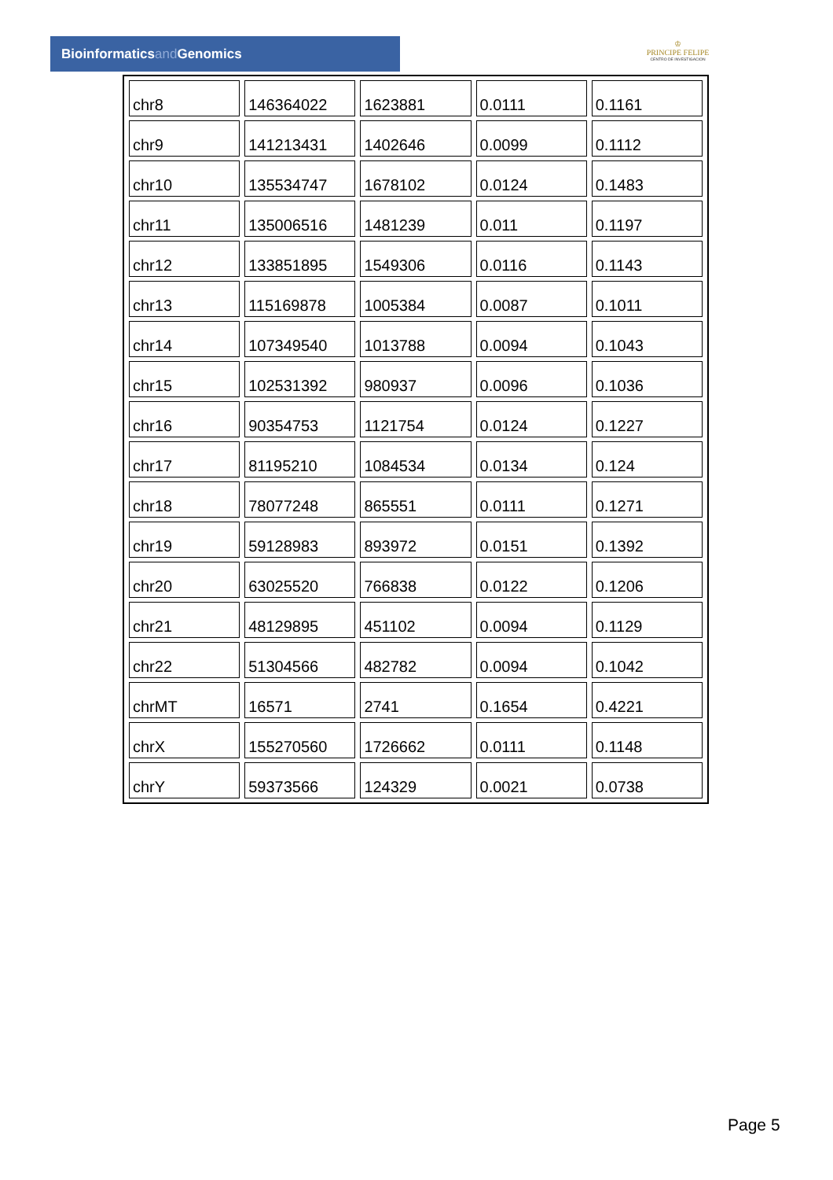Bioinformaticsand Genomics
♔
PRINCIPE FELIPE
CENTRO DE INVESTIGACION
| chr8 | 146364022 | 1623881 | 0.0111 | 0.1161 |
| chr9 | 141213431 | 1402646 | 0.0099 | 0.1112 |
| chr10 | 135534747 | 1678102 | 0.0124 | 0.1483 |
| chr11 | 135006516 | 1481239 | 0.011 | 0.1197 |
| chr12 | 133851895 | 1549306 | 0.0116 | 0.1143 |
| chr13 | 115169878 | 1005384 | 0.0087 | 0.1011 |
| chr14 | 107349540 | 1013788 | 0.0094 | 0.1043 |
| chr15 | 102531392 | 980937 | 0.0096 | 0.1036 |
| chr16 | 90354753 | 1121754 | 0.0124 | 0.1227 |
| chr17 | 81195210 | 1084534 | 0.0134 | 0.124 |
| chr18 | 78077248 | 865551 | 0.0111 | 0.1271 |
| chr19 | 59128983 | 893972 | 0.0151 | 0.1392 |
| chr20 | 63025520 | 766838 | 0.0122 | 0.1206 |
| chr21 | 48129895 | 451102 | 0.0094 | 0.1129 |
| chr22 | 51304566 | 482782 | 0.0094 | 0.1042 |
| chrMT | 16571 | 2741 | 0.1654 | 0.4221 |
| chrX | 155270560 | 1726662 | 0.0111 | 0.1148 |
| chrY | 59373566 | 124329 | 0.0021 | 0.0738 |
Page 5